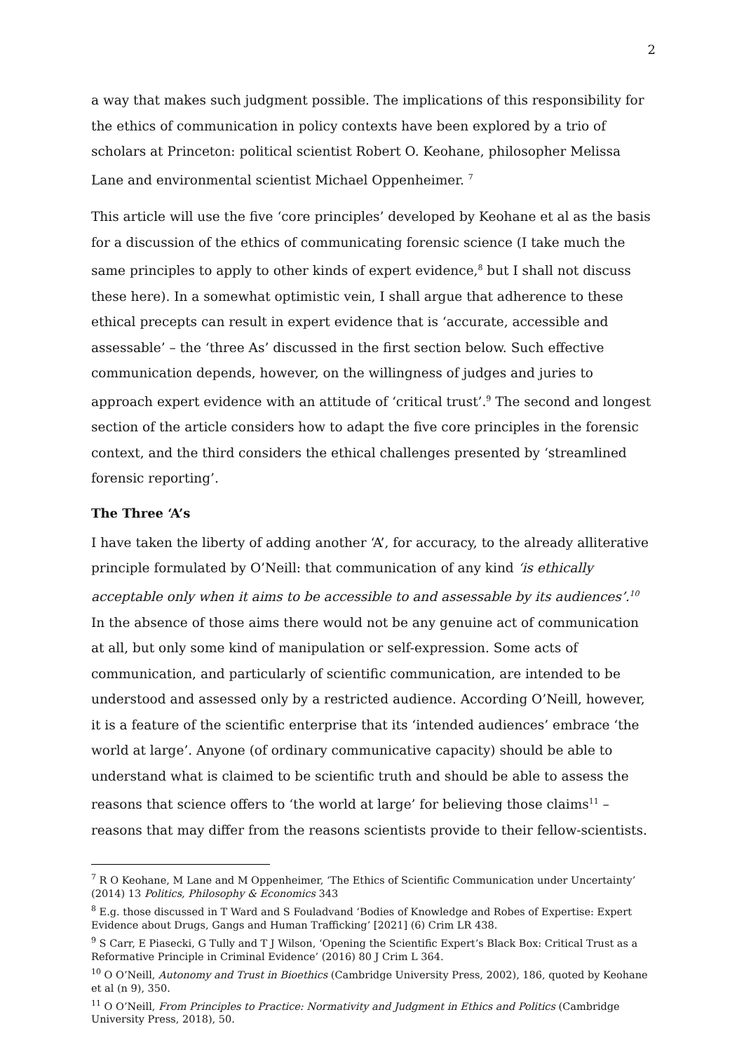2
a way that makes such judgment possible. The implications of this responsibility for the ethics of communication in policy contexts have been explored by a trio of scholars at Princeton: political scientist Robert O. Keohane, philosopher Melissa Lane and environmental scientist Michael Oppenheimer. <sup>7</sup>
This article will use the five ‘core principles’ developed by Keohane et al as the basis for a discussion of the ethics of communicating forensic science (I take much the same principles to apply to other kinds of expert evidence,<sup>8</sup> but I shall not discuss these here). In a somewhat optimistic vein, I shall argue that adherence to these ethical precepts can result in expert evidence that is ‘accurate, accessible and assessable’ – the ‘three As’ discussed in the first section below. Such effective communication depends, however, on the willingness of judges and juries to approach expert evidence with an attitude of ‘critical trust’.<sup>9</sup> The second and longest section of the article considers how to adapt the five core principles in the forensic context, and the third considers the ethical challenges presented by ‘streamlined forensic reporting’.
The Three ‘A’s
I have taken the liberty of adding another ‘A’, for accuracy, to the already alliterative principle formulated by O’Neill: that communication of any kind ‘is ethically acceptable only when it aims to be accessible to and assessable by its audiences’.<sup>10</sup> In the absence of those aims there would not be any genuine act of communication at all, but only some kind of manipulation or self-expression. Some acts of communication, and particularly of scientific communication, are intended to be understood and assessed only by a restricted audience. According O’Neill, however, it is a feature of the scientific enterprise that its ‘intended audiences’ embrace ‘the world at large’. Anyone (of ordinary communicative capacity) should be able to understand what is claimed to be scientific truth and should be able to assess the reasons that science offers to ‘the world at large’ for believing those claims<sup>11</sup> – reasons that may differ from the reasons scientists provide to their fellow-scientists.
<sup>7</sup> R O Keohane, M Lane and M Oppenheimer, ‘The Ethics of Scientific Communication under Uncertainty’ (2014) 13 Politics, Philosophy & Economics 343
<sup>8</sup> E.g. those discussed in T Ward and S Fouladvand ‘Bodies of Knowledge and Robes of Expertise: Expert Evidence about Drugs, Gangs and Human Trafficking’ [2021] (6) Crim LR 438.
<sup>9</sup> S Carr, E Piasecki, G Tully and T J Wilson, ‘Opening the Scientific Expert’s Black Box: Critical Trust as a Reformative Principle in Criminal Evidence’ (2016) 80 J Crim L 364.
<sup>10</sup> O O’Neill, Autonomy and Trust in Bioethics (Cambridge University Press, 2002), 186, quoted by Keohane et al (n 9), 350.
<sup>11</sup> O O’Neill, From Principles to Practice: Normativity and Judgment in Ethics and Politics (Cambridge University Press, 2018), 50.